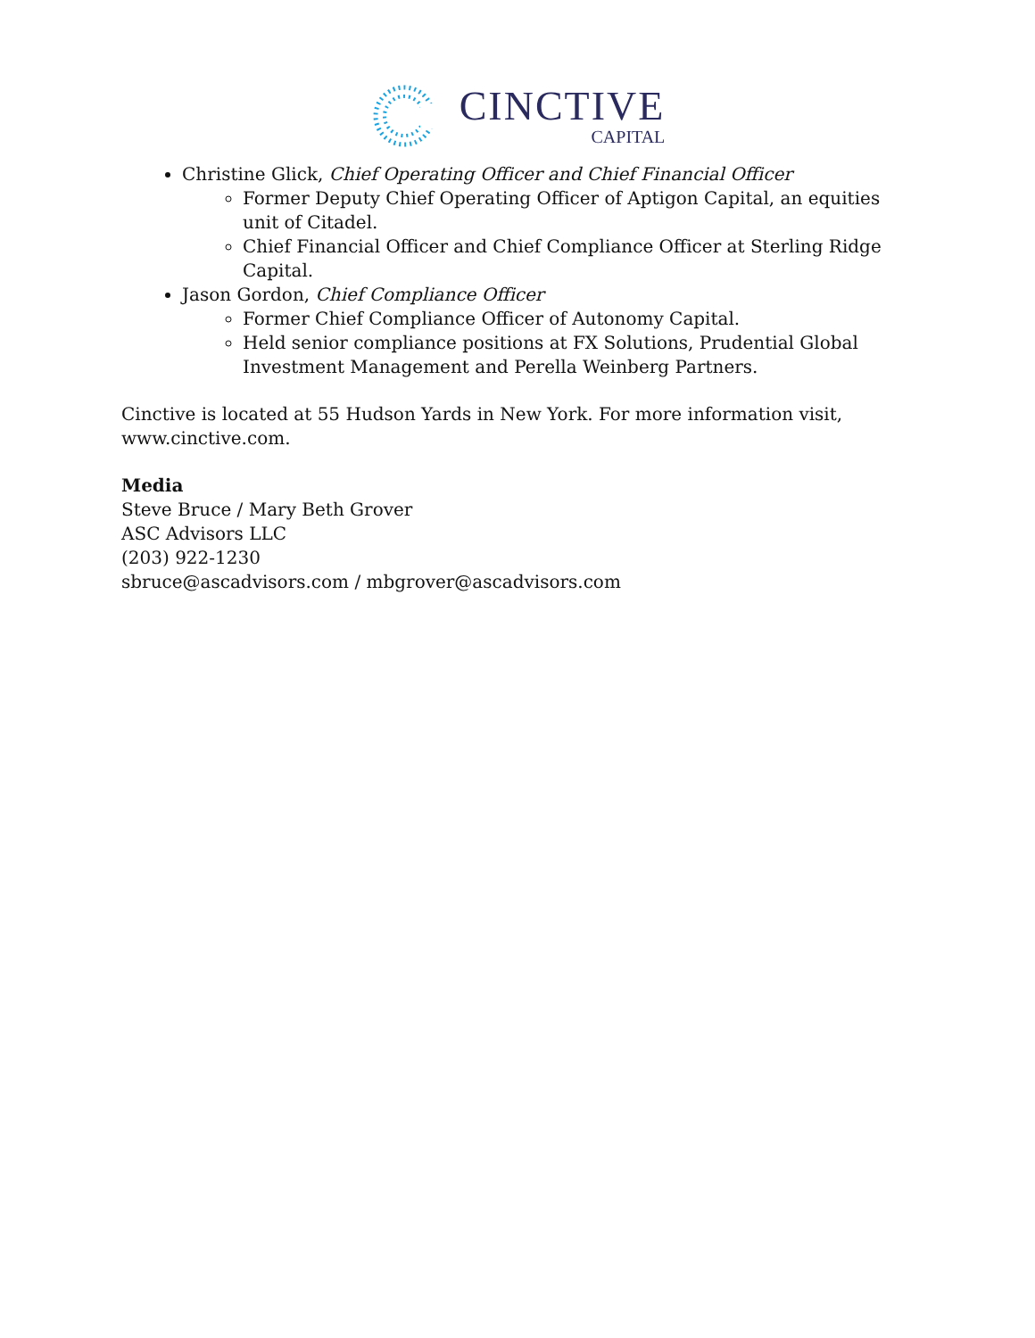CINCTIVE
CAPITAL
Christine Glick, Chief Operating Officer and Chief Financial Officer
Former Deputy Chief Operating Officer of Aptigon Capital, an equities unit of Citadel.
Chief Financial Officer and Chief Compliance Officer at Sterling Ridge Capital.
Jason Gordon, Chief Compliance Officer
Former Chief Compliance Officer of Autonomy Capital.
Held senior compliance positions at FX Solutions, Prudential Global Investment Management and Perella Weinberg Partners.
Cinctive is located at 55 Hudson Yards in New York. For more information visit, www.cinctive.com.
Media
Steve Bruce / Mary Beth Grover
ASC Advisors LLC
(203) 922-1230
sbruce@ascadvisors.com / mbgrover@ascadvisors.com